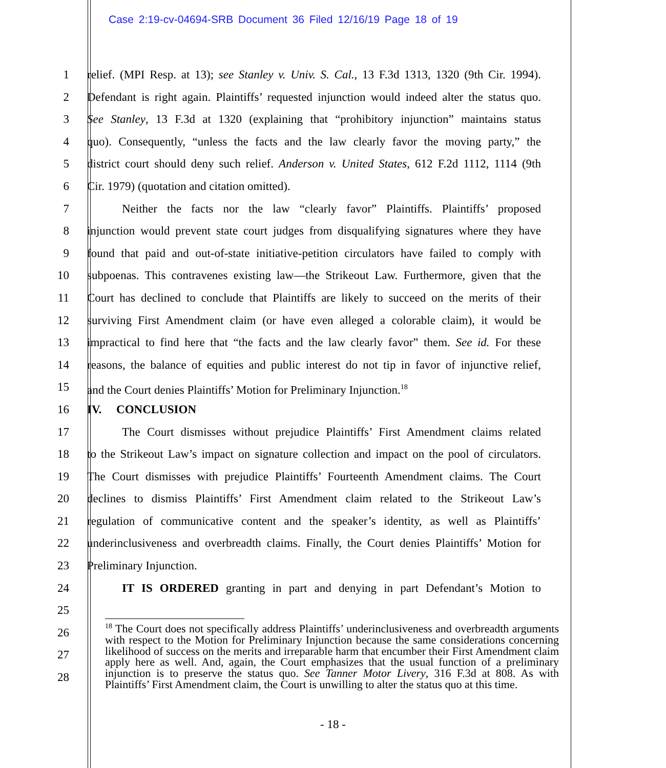Case 2:19-cv-04694-SRB Document 36 Filed 12/16/19 Page 18 of 19
1 relief. (MPI Resp. at 13); see Stanley v. Univ. S. Cal., 13 F.3d 1313, 1320 (9th Cir. 1994).
2 Defendant is right again. Plaintiffs’ requested injunction would indeed alter the status quo.
3 See Stanley, 13 F.3d at 1320 (explaining that “prohibitory injunction” maintains status
4 quo). Consequently, “unless the facts and the law clearly favor the moving party,” the
5 district court should deny such relief. Anderson v. United States, 612 F.2d 1112, 1114 (9th
6 Cir. 1979) (quotation and citation omitted).
7 Neither the facts nor the law “clearly favor” Plaintiffs. Plaintiffs’ proposed
8 injunction would prevent state court judges from disqualifying signatures where they have
9 found that paid and out-of-state initiative-petition circulators have failed to comply with
10 subpoenas. This contravenes existing law—the Strikeout Law. Furthermore, given that the
11 Court has declined to conclude that Plaintiffs are likely to succeed on the merits of their
12 surviving First Amendment claim (or have even alleged a colorable claim), it would be
13 impractical to find here that “the facts and the law clearly favor” them. See id. For these
14 reasons, the balance of equities and public interest do not tip in favor of injunctive relief,
15 and the Court denies Plaintiffs’ Motion for Preliminary Injunction.<sup>18</sup>
16 IV. CONCLUSION
17 The Court dismisses without prejudice Plaintiffs’ First Amendment claims related
18 to the Strikeout Law’s impact on signature collection and impact on the pool of circulators.
19 The Court dismisses with prejudice Plaintiffs’ Fourteenth Amendment claims. The Court
20 declines to dismiss Plaintiffs’ First Amendment claim related to the Strikeout Law’s
21 regulation of communicative content and the speaker’s identity, as well as Plaintiffs’
22 underinclusiveness and overbreadth claims. Finally, the Court denies Plaintiffs’ Motion for
23 Preliminary Injunction.
24 IT IS ORDERED granting in part and denying in part Defendant’s Motion to
25
26
27
28
<sup>18</sup> The Court does not specifically address Plaintiffs’ underinclusiveness and overbreadth arguments with respect to the Motion for Preliminary Injunction because the same considerations concerning likelihood of success on the merits and irreparable harm that encumber their First Amendment claim apply here as well. And, again, the Court emphasizes that the usual function of a preliminary injunction is to preserve the status quo. See Tanner Motor Livery, 316 F.3d at 808. As with Plaintiffs’ First Amendment claim, the Court is unwilling to alter the status quo at this time.
- 18 -